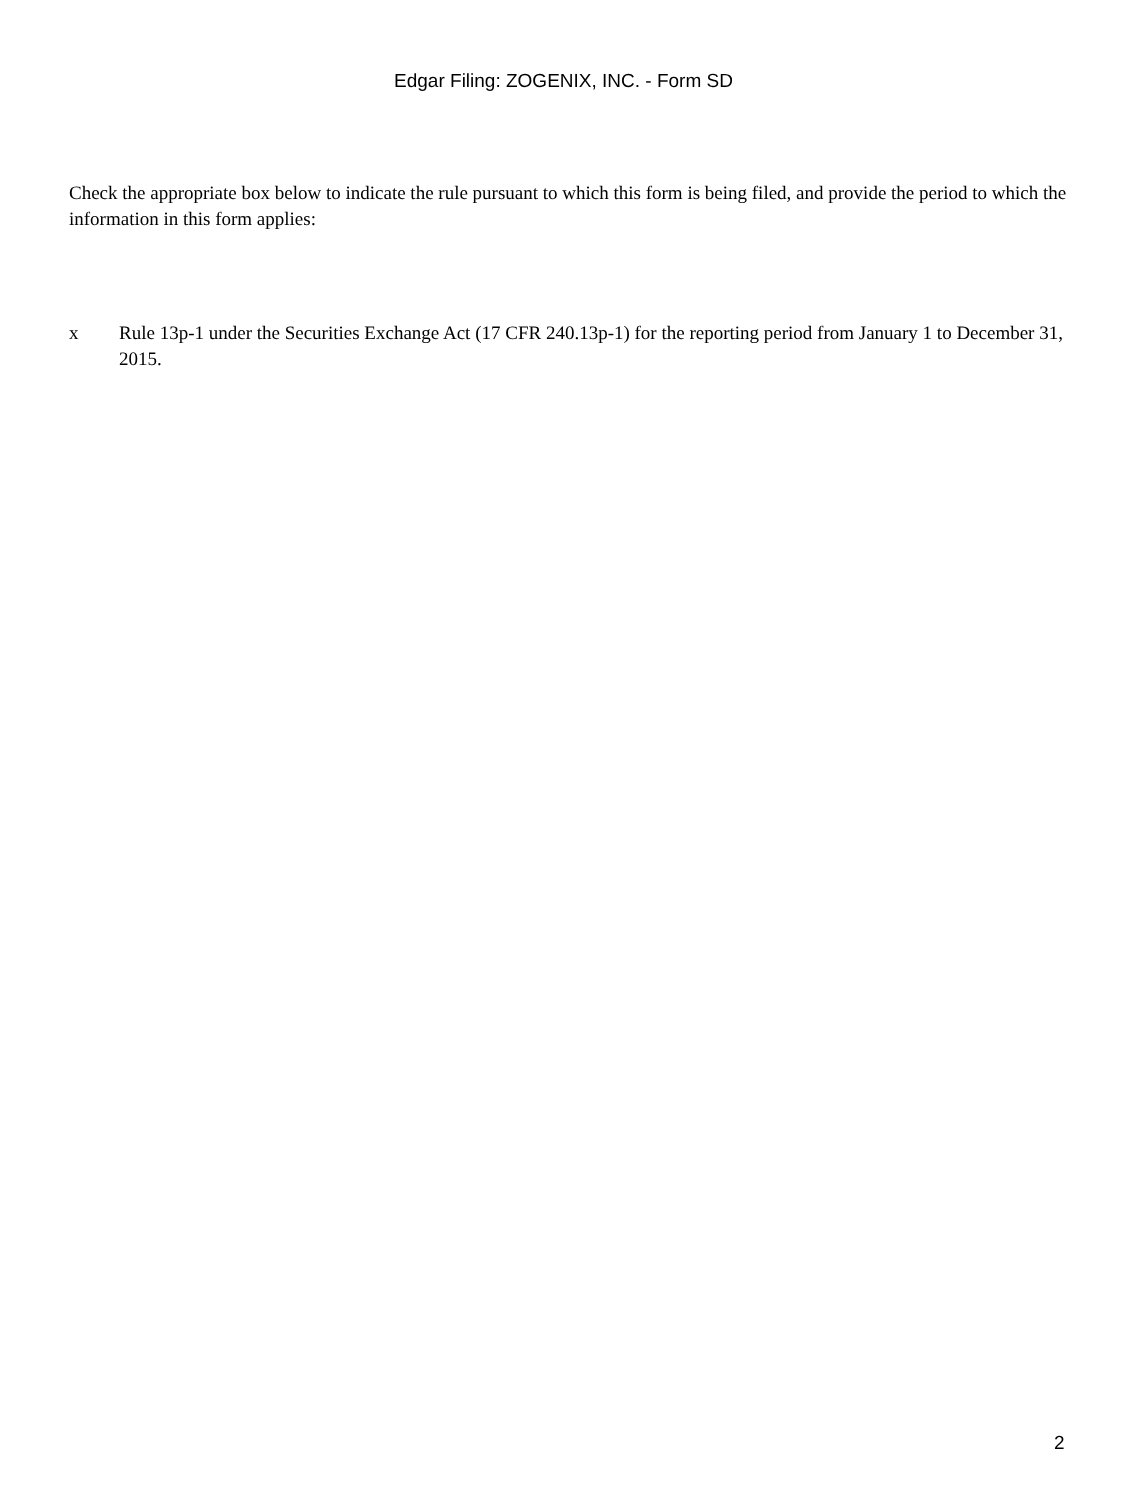Edgar Filing: ZOGENIX, INC. - Form SD
Check the appropriate box below to indicate the rule pursuant to which this form is being filed, and provide the period to which the information in this form applies:
x Rule 13p-1 under the Securities Exchange Act (17 CFR 240.13p-1) for the reporting period from January 1 to December 31, 2015.
2